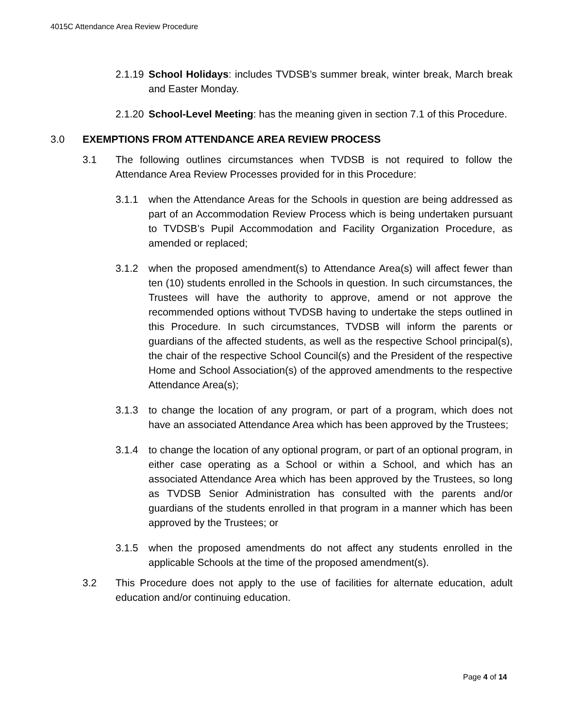4015C Attendance Area Review Procedure
2.1.19 School Holidays: includes TVDSB’s summer break, winter break, March break and Easter Monday.
2.1.20 School-Level Meeting: has the meaning given in section 7.1 of this Procedure.
3.0 EXEMPTIONS FROM ATTENDANCE AREA REVIEW PROCESS
3.1 The following outlines circumstances when TVDSB is not required to follow the Attendance Area Review Processes provided for in this Procedure:
3.1.1 when the Attendance Areas for the Schools in question are being addressed as part of an Accommodation Review Process which is being undertaken pursuant to TVDSB’s Pupil Accommodation and Facility Organization Procedure, as amended or replaced;
3.1.2 when the proposed amendment(s) to Attendance Area(s) will affect fewer than ten (10) students enrolled in the Schools in question. In such circumstances, the Trustees will have the authority to approve, amend or not approve the recommended options without TVDSB having to undertake the steps outlined in this Procedure. In such circumstances, TVDSB will inform the parents or guardians of the affected students, as well as the respective School principal(s), the chair of the respective School Council(s) and the President of the respective Home and School Association(s) of the approved amendments to the respective Attendance Area(s);
3.1.3 to change the location of any program, or part of a program, which does not have an associated Attendance Area which has been approved by the Trustees;
3.1.4 to change the location of any optional program, or part of an optional program, in either case operating as a School or within a School, and which has an associated Attendance Area which has been approved by the Trustees, so long as TVDSB Senior Administration has consulted with the parents and/or guardians of the students enrolled in that program in a manner which has been approved by the Trustees; or
3.1.5 when the proposed amendments do not affect any students enrolled in the applicable Schools at the time of the proposed amendment(s).
3.2 This Procedure does not apply to the use of facilities for alternate education, adult education and/or continuing education.
Page 4 of 14